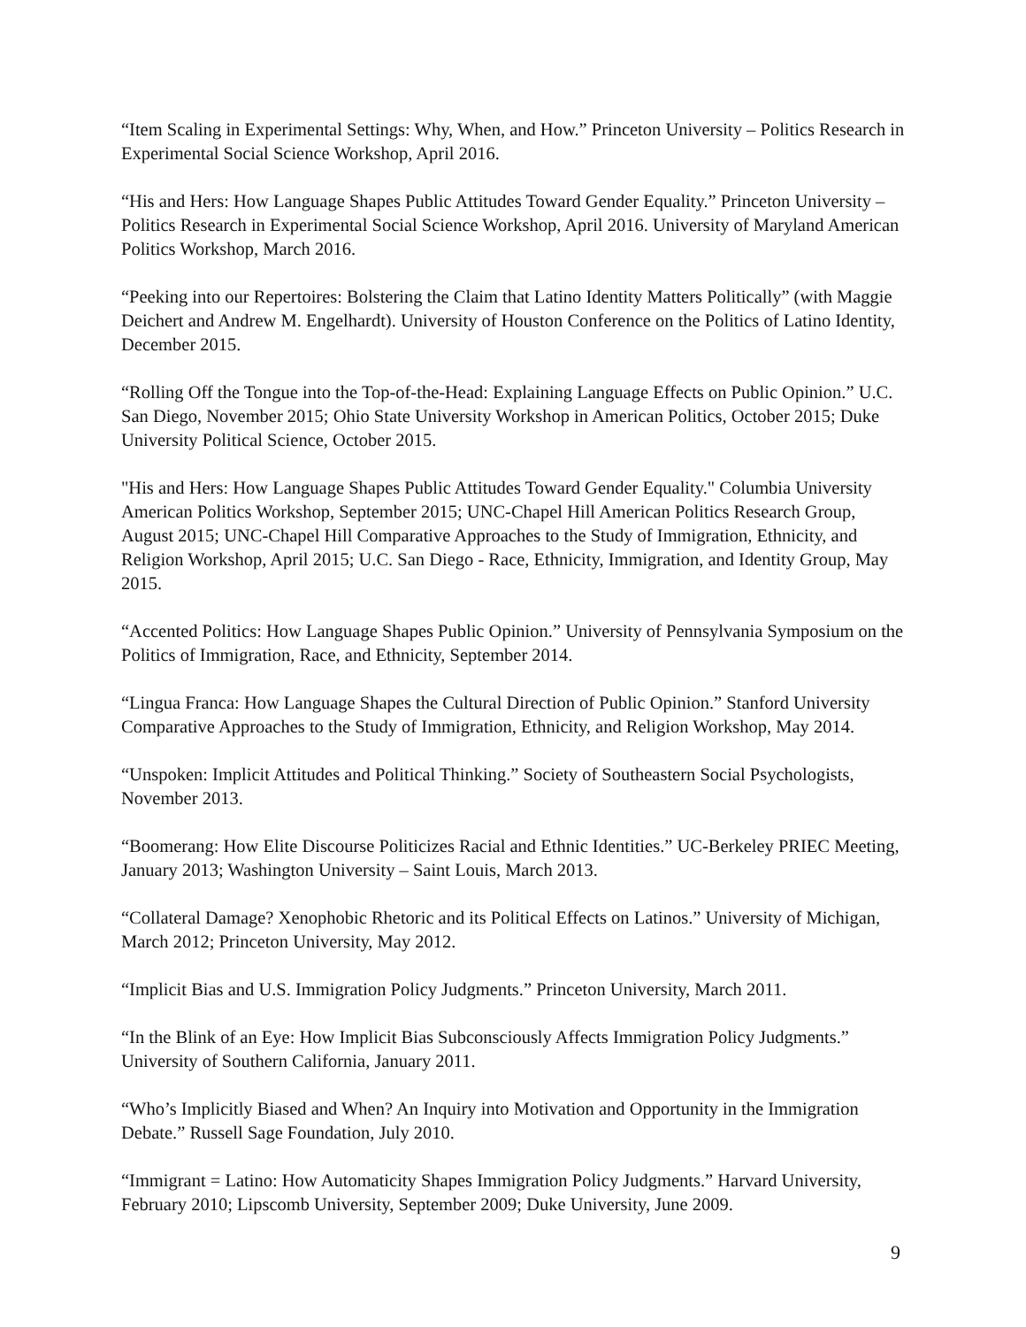“Item Scaling in Experimental Settings: Why, When, and How.” Princeton University – Politics Research in Experimental Social Science Workshop, April 2016.
“His and Hers: How Language Shapes Public Attitudes Toward Gender Equality.” Princeton University – Politics Research in Experimental Social Science Workshop, April 2016. University of Maryland American Politics Workshop, March 2016.
“Peeking into our Repertoires: Bolstering the Claim that Latino Identity Matters Politically” (with Maggie Deichert and Andrew M. Engelhardt). University of Houston Conference on the Politics of Latino Identity, December 2015.
“Rolling Off the Tongue into the Top-of-the-Head: Explaining Language Effects on Public Opinion.” U.C. San Diego, November 2015; Ohio State University Workshop in American Politics, October 2015; Duke University Political Science, October 2015.
"His and Hers: How Language Shapes Public Attitudes Toward Gender Equality." Columbia University American Politics Workshop, September 2015; UNC-Chapel Hill American Politics Research Group, August 2015; UNC-Chapel Hill Comparative Approaches to the Study of Immigration, Ethnicity, and Religion Workshop, April 2015; U.C. San Diego - Race, Ethnicity, Immigration, and Identity Group, May 2015.
“Accented Politics: How Language Shapes Public Opinion.” University of Pennsylvania Symposium on the Politics of Immigration, Race, and Ethnicity, September 2014.
“Lingua Franca: How Language Shapes the Cultural Direction of Public Opinion.” Stanford University Comparative Approaches to the Study of Immigration, Ethnicity, and Religion Workshop, May 2014.
“Unspoken: Implicit Attitudes and Political Thinking.” Society of Southeastern Social Psychologists, November 2013.
“Boomerang: How Elite Discourse Politicizes Racial and Ethnic Identities.” UC-Berkeley PRIEC Meeting, January 2013; Washington University – Saint Louis, March 2013.
“Collateral Damage? Xenophobic Rhetoric and its Political Effects on Latinos.” University of Michigan, March 2012; Princeton University, May 2012.
“Implicit Bias and U.S. Immigration Policy Judgments.” Princeton University, March 2011.
“In the Blink of an Eye: How Implicit Bias Subconsciously Affects Immigration Policy Judgments.” University of Southern California, January 2011.
“Who’s Implicitly Biased and When? An Inquiry into Motivation and Opportunity in the Immigration Debate.” Russell Sage Foundation, July 2010.
“Immigrant = Latino: How Automaticity Shapes Immigration Policy Judgments.” Harvard University, February 2010; Lipscomb University, September 2009; Duke University, June 2009.
9